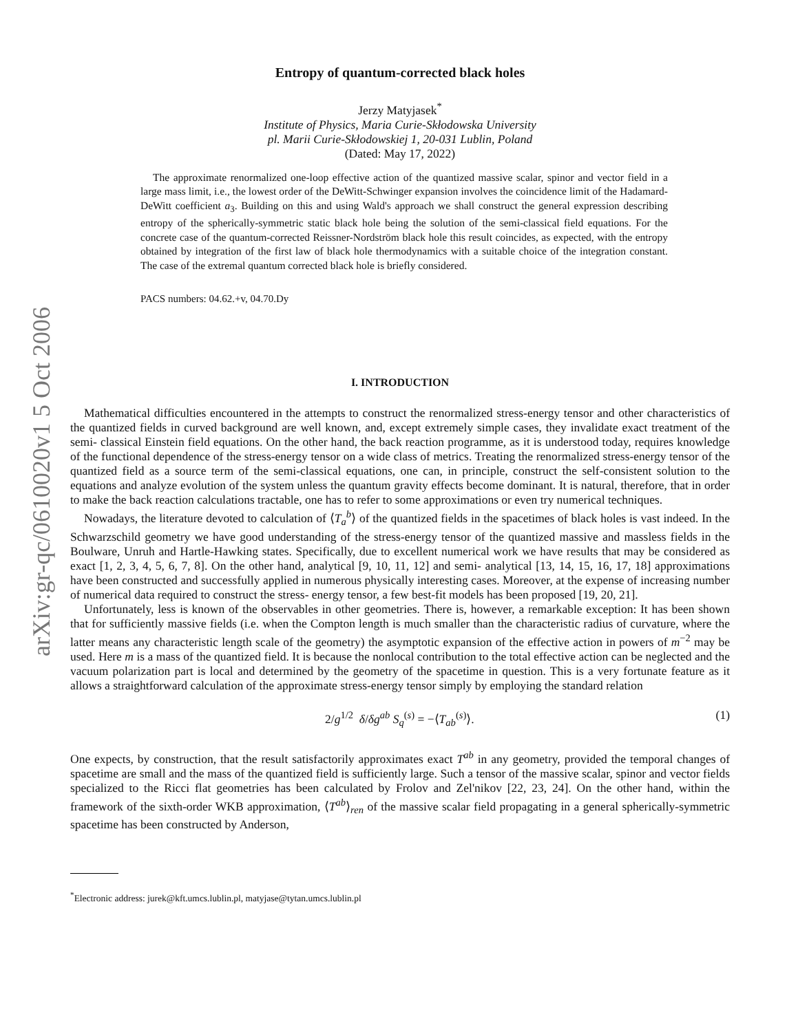arXiv:gr-qc/0610020v1 5 Oct 2006
Entropy of quantum-corrected black holes
Jerzy Matyjasek<sup>*</sup>
Institute of Physics, Maria Curie-Skłodowska University
pl. Marii Curie-Skłodowskiej 1, 20-031 Lublin, Poland
(Dated: May 17, 2022)
The approximate renormalized one-loop effective action of the quantized massive scalar, spinor and vector field in a large mass limit, i.e., the lowest order of the DeWitt-Schwinger expansion involves the coincidence limit of the Hadamard-DeWitt coefficient a<sub>3</sub>. Building on this and using Wald's approach we shall construct the general expression describing entropy of the spherically-symmetric static black hole being the solution of the semi-classical field equations. For the concrete case of the quantum-corrected Reissner-Nordström black hole this result coincides, as expected, with the entropy obtained by integration of the first law of black hole thermodynamics with a suitable choice of the integration constant. The case of the extremal quantum corrected black hole is briefly considered.
PACS numbers: 04.62.+v, 04.70.Dy
I. INTRODUCTION
Mathematical difficulties encountered in the attempts to construct the renormalized stress-energy tensor and other characteristics of the quantized fields in curved background are well known, and, except extremely simple cases, they invalidate exact treatment of the semi- classical Einstein field equations. On the other hand, the back reaction programme, as it is understood today, requires knowledge of the functional dependence of the stress-energy tensor on a wide class of metrics. Treating the renormalized stress-energy tensor of the quantized field as a source term of the semi-classical equations, one can, in principle, construct the self-consistent solution to the equations and analyze evolution of the system unless the quantum gravity effects become dominant. It is natural, therefore, that in order to make the back reaction calculations tractable, one has to refer to some approximations or even try numerical techniques.
Nowadays, the literature devoted to calculation of ⟨T<sub>a</sub><sup>b</sup>⟩ of the quantized fields in the spacetimes of black holes is vast indeed. In the Schwarzschild geometry we have good understanding of the stress-energy tensor of the quantized massive and massless fields in the Boulware, Unruh and Hartle-Hawking states. Specifically, due to excellent numerical work we have results that may be considered as exact [1, 2, 3, 4, 5, 6, 7, 8]. On the other hand, analytical [9, 10, 11, 12] and semi- analytical [13, 14, 15, 16, 17, 18] approximations have been constructed and successfully applied in numerous physically interesting cases. Moreover, at the expense of increasing number of numerical data required to construct the stress- energy tensor, a few best-fit models has been proposed [19, 20, 21].
Unfortunately, less is known of the observables in other geometries. There is, however, a remarkable exception: It has been shown that for sufficiently massive fields (i.e. when the Compton length is much smaller than the characteristic radius of curvature, where the latter means any characteristic length scale of the geometry) the asymptotic expansion of the effective action in powers of m<sup>−2</sup> may be used. Here m is a mass of the quantized field. It is because the nonlocal contribution to the total effective action can be neglected and the vacuum polarization part is local and determined by the geometry of the spacetime in question. This is a very fortunate feature as it allows a straightforward calculation of the approximate stress-energy tensor simply by employing the standard relation
2/g<sup>1/2</sup> δ/δg<sup>ab</sup> S<sub>q</sub><sup>(s)</sup> = −⟨T<sub>ab</sub><sup>(s)</sup>⟩. (1)
One expects, by construction, that the result satisfactorily approximates exact T<sup>ab</sup> in any geometry, provided the temporal changes of spacetime are small and the mass of the quantized field is sufficiently large. Such a tensor of the massive scalar, spinor and vector fields specialized to the Ricci flat geometries has been calculated by Frolov and Zel'nikov [22, 23, 24]. On the other hand, within the framework of the sixth-order WKB approximation, ⟨T<sup>ab</sup>⟩<sub>ren</sub> of the massive scalar field propagating in a general spherically-symmetric spacetime has been constructed by Anderson,
<sup>*</sup> Electronic address: jurek@kft.umcs.lublin.pl, matyjase@tytan.umcs.lublin.pl